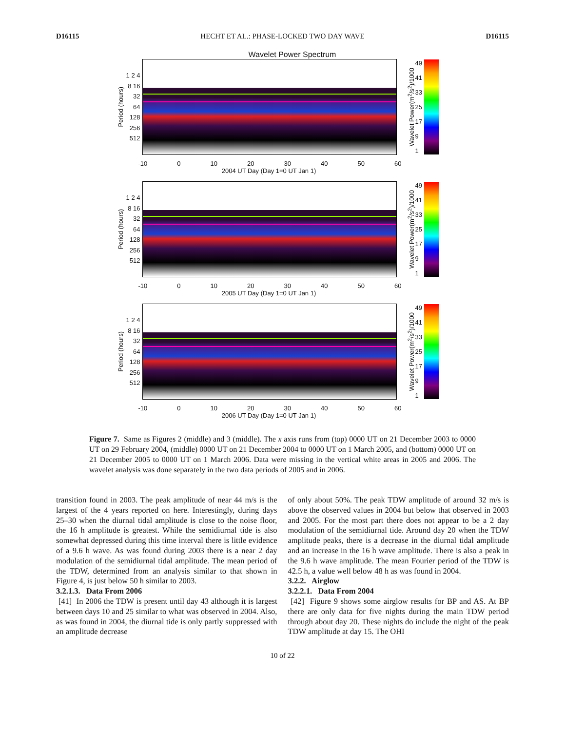D16115 HECHT ET AL.: PHASE-LOCKED TWO DAY WAVE D16115
Wavelet Power Spectrum
Period (hours)
1 2 4 8 16 32 64 128 256 512
Wavelet Power(m<sup>2</sup>/s<sup>2</sup>)/1000
49
41
33
25
17
9
1
-10 0 10 20 30 40 50 60
2004 UT Day (Day 1=0 UT Jan 1)
Period (hours)
1 2 4 8 16 32 64 128 256 512
Wavelet Power(m<sup>2</sup>/s<sup>2</sup>)/1000
49
41
33
25
17
9
1
-10 0 10 20 30 40 50 60
2005 UT Day (Day 1=0 UT Jan 1)
Period (hours)
1 2 4 8 16 32 64 128 256 512
Wavelet Power(m<sup>2</sup>/s<sup>2</sup>)/1000
49
41
33
25
17
9
1
-10 0 10 20 30 40 50 60
2006 UT Day (Day 1=0 UT Jan 1)
Figure 7. Same as Figures 2 (middle) and 3 (middle). The x axis runs from (top) 0000 UT on 21 December 2003 to 0000 UT on 29 February 2004, (middle) 0000 UT on 21 December 2004 to 0000 UT on 1 March 2005, and (bottom) 0000 UT on 21 December 2005 to 0000 UT on 1 March 2006. Data were missing in the vertical white areas in 2005 and 2006. The wavelet analysis was done separately in the two data periods of 2005 and in 2006.
transition found in 2003. The peak amplitude of near 44 m/s is the largest of the 4 years reported on here. Interestingly, during days 25–30 when the diurnal tidal amplitude is close to the noise floor, the 16 h amplitude is greatest. While the semidiurnal tide is also somewhat depressed during this time interval there is little evidence of a 9.6 h wave. As was found during 2003 there is a near 2 day modulation of the semidiurnal tidal amplitude. The mean period of the TDW, determined from an analysis similar to that shown in Figure 4, is just below 50 h similar to 2003.
3.2.1.3. Data From 2006
[41] In 2006 the TDW is present until day 43 although it is largest between days 10 and 25 similar to what was observed in 2004. Also, as was found in 2004, the diurnal tide is only partly suppressed with an amplitude decrease
of only about 50%. The peak TDW amplitude of around 32 m/s is above the observed values in 2004 but below that observed in 2003 and 2005. For the most part there does not appear to be a 2 day modulation of the semidiurnal tide. Around day 20 when the TDW amplitude peaks, there is a decrease in the diurnal tidal amplitude and an increase in the 16 h wave amplitude. There is also a peak in the 9.6 h wave amplitude. The mean Fourier period of the TDW is 42.5 h, a value well below 48 h as was found in 2004.
3.2.2. Airglow
3.2.2.1. Data From 2004
[42] Figure 9 shows some airglow results for BP and AS. At BP there are only data for five nights during the main TDW period through about day 20. These nights do include the night of the peak TDW amplitude at day 15. The OHI
10 of 22